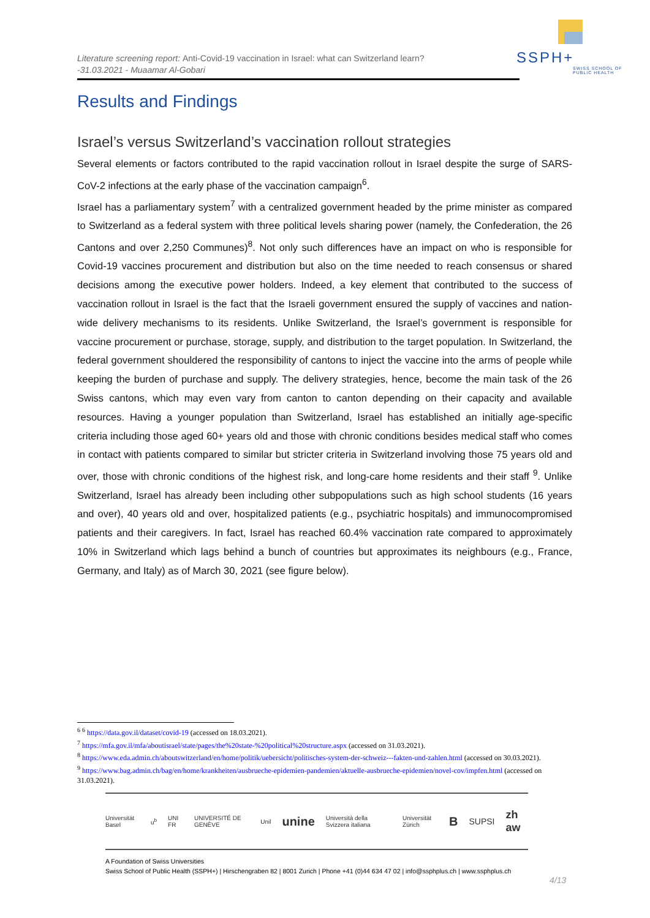Literature screening report: Anti-Covid-19 vaccination in Israel: what can Switzerland learn?
-31.03.2021 - Muaamar Al-Gobari
SSPH+
SWISS SCHOOL OF
PUBLIC HEALTH
Results and Findings
Israel’s versus Switzerland’s vaccination rollout strategies
Several elements or factors contributed to the rapid vaccination rollout in Israel despite the surge of SARS-CoV-2 infections at the early phase of the vaccination campaign<sup>6</sup>.
Israel has a parliamentary system<sup>7</sup> with a centralized government headed by the prime minister as compared to Switzerland as a federal system with three political levels sharing power (namely, the Confederation, the 26 Cantons and over 2,250 Communes)<sup>8</sup>. Not only such differences have an impact on who is responsible for Covid-19 vaccines procurement and distribution but also on the time needed to reach consensus or shared decisions among the executive power holders. Indeed, a key element that contributed to the success of vaccination rollout in Israel is the fact that the Israeli government ensured the supply of vaccines and nation-wide delivery mechanisms to its residents. Unlike Switzerland, the Israel’s government is responsible for vaccine procurement or purchase, storage, supply, and distribution to the target population. In Switzerland, the federal government shouldered the responsibility of cantons to inject the vaccine into the arms of people while keeping the burden of purchase and supply. The delivery strategies, hence, become the main task of the 26 Swiss cantons, which may even vary from canton to canton depending on their capacity and available resources. Having a younger population than Switzerland, Israel has established an initially age-specific criteria including those aged 60+ years old and those with chronic conditions besides medical staff who comes in contact with patients compared to similar but stricter criteria in Switzerland involving those 75 years old and over, those with chronic conditions of the highest risk, and long-care home residents and their staff <sup>9</sup>. Unlike Switzerland, Israel has already been including other subpopulations such as high school students (16 years and over), 40 years old and over, hospitalized patients (e.g., psychiatric hospitals) and immunocompromised patients and their caregivers. In fact, Israel has reached 60.4% vaccination rate compared to approximately 10% in Switzerland which lags behind a bunch of countries but approximates its neighbours (e.g., France, Germany, and Italy) as of March 30, 2021 (see figure below).
<sup>6</sup> <sup>6</sup> https://data.gov.il/dataset/covid-19 (accessed on 18.03.2021).
<sup>7</sup> https://mfa.gov.il/mfa/aboutisrael/state/pages/the%20state-%20political%20structure.aspx (accessed on 31.03.2021).
<sup>8</sup> https://www.eda.admin.ch/aboutswitzerland/en/home/politik/uebersicht/politisches-system-der-schweiz---fakten-und-zahlen.html (accessed on 30.03.2021).
<sup>9</sup> https://www.bag.admin.ch/bag/en/home/krankheiten/ausbrueche-epidemien-pandemien/aktuelle-ausbrueche-epidemien/novel-cov/impfen.html (accessed on 31.03.2021).
Universität Basel u<sup>b</sup> UNI FR UNIVERSITÉ DE GENÈVE Unil unine Università della Svizzera italiana Universität Zürich B SUPSI zh aw
A Foundation of Swiss Universities
Swiss School of Public Health (SSPH+) | Hirschengraben 82 | 8001 Zurich | Phone +41 (0)44 634 47 02 | info@ssphplus.ch | www.ssphplus.ch
4/13